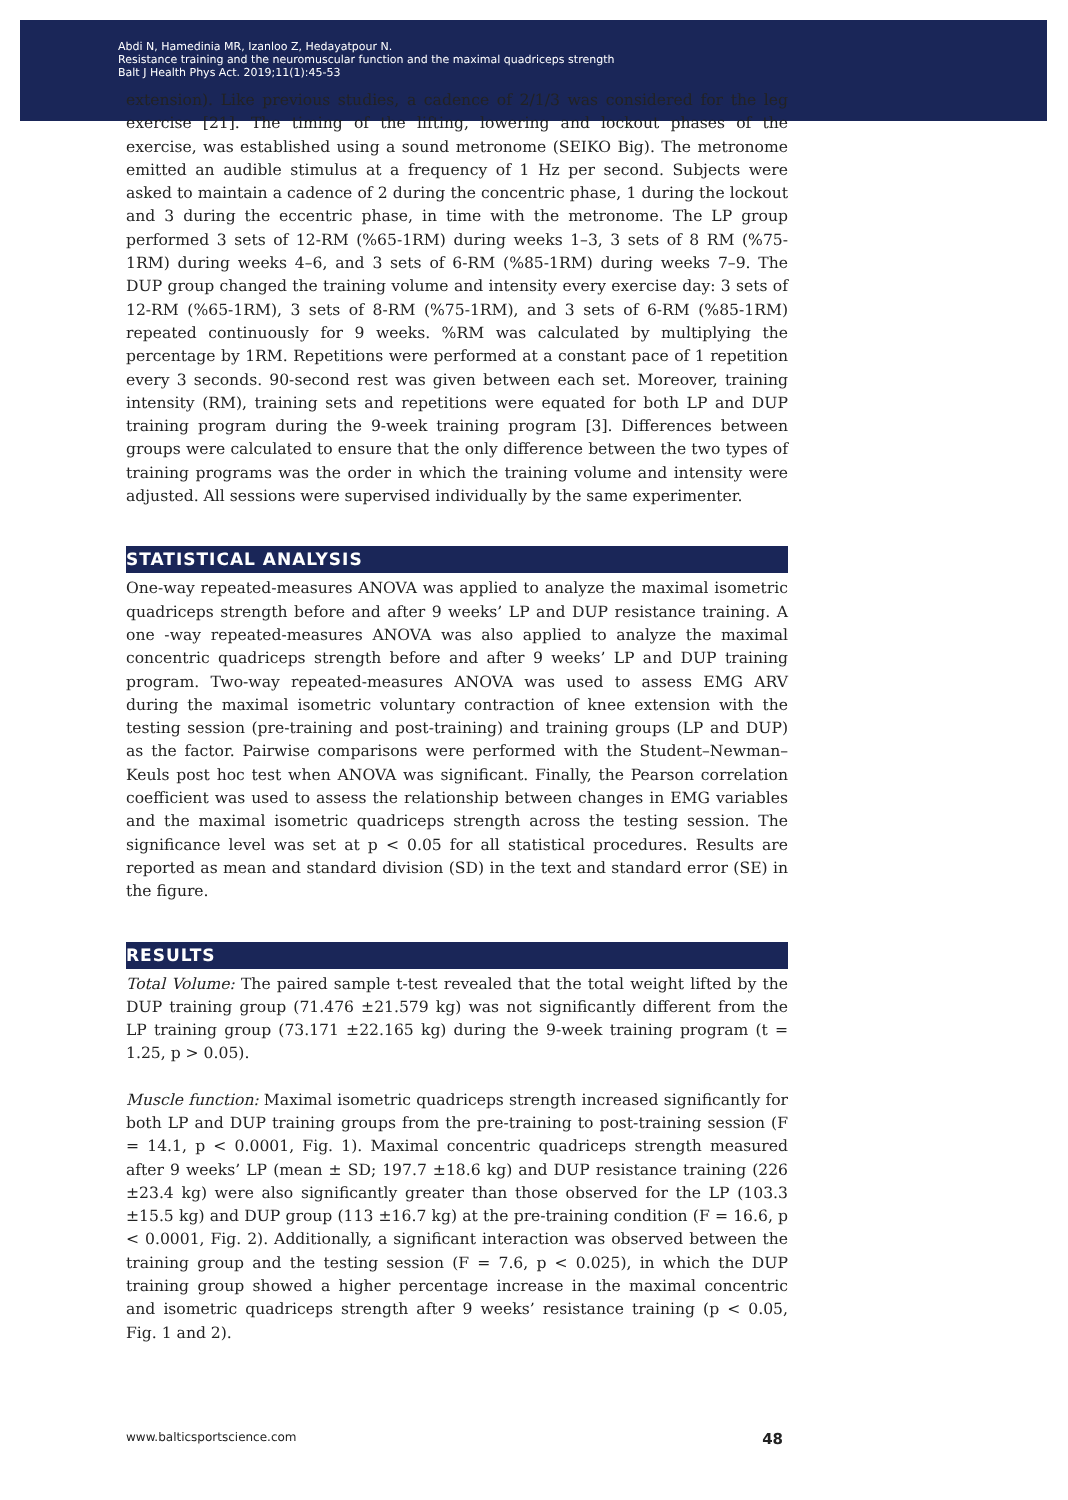Abdi N, Hamedinia MR, Izanloo Z, Hedayatpour N.
Resistance training and the neuromuscular function and the maximal quadriceps strength
Balt J Health Phys Act. 2019;11(1):45-53
extension). Like previous studies, a cadence of 2/1/3 was considered for the leg exercise [21]. The timing of the lifting, lowering and lockout phases of the exercise, was established using a sound metronome (SEIKO Big). The metronome emitted an audible stimulus at a frequency of 1 Hz per second. Subjects were asked to maintain a cadence of 2 during the concentric phase, 1 during the lockout and 3 during the eccentric phase, in time with the metronome. The LP group performed 3 sets of 12-RM (%65-1RM) during weeks 1–3, 3 sets of 8 RM (%75-1RM) during weeks 4–6, and 3 sets of 6-RM (%85-1RM) during weeks 7–9. The DUP group changed the training volume and intensity every exercise day: 3 sets of 12-RM (%65-1RM), 3 sets of 8-RM (%75-1RM), and 3 sets of 6-RM (%85-1RM) repeated continuously for 9 weeks. %RM was calculated by multiplying the percentage by 1RM. Repetitions were performed at a constant pace of 1 repetition every 3 seconds. 90-second rest was given between each set. Moreover, training intensity (RM), training sets and repetitions were equated for both LP and DUP training program during the 9-week training program [3]. Differences between groups were calculated to ensure that the only difference between the two types of training programs was the order in which the training volume and intensity were adjusted. All sessions were supervised individually by the same experimenter.
STATISTICAL ANALYSIS
One-way repeated-measures ANOVA was applied to analyze the maximal isometric quadriceps strength before and after 9 weeks’ LP and DUP resistance training. A one -way repeated-measures ANOVA was also applied to analyze the maximal concentric quadriceps strength before and after 9 weeks’ LP and DUP training program. Two-way repeated-measures ANOVA was used to assess EMG ARV during the maximal isometric voluntary contraction of knee extension with the testing session (pre-training and post-training) and training groups (LP and DUP) as the factor. Pairwise comparisons were performed with the Student–Newman–Keuls post hoc test when ANOVA was significant. Finally, the Pearson correlation coefficient was used to assess the relationship between changes in EMG variables and the maximal isometric quadriceps strength across the testing session. The significance level was set at p < 0.05 for all statistical procedures. Results are reported as mean and standard division (SD) in the text and standard error (SE) in the figure.
RESULTS
Total Volume: The paired sample t-test revealed that the total weight lifted by the DUP training group (71.476 ±21.579 kg) was not significantly different from the LP training group (73.171 ±22.165 kg) during the 9-week training program (t = 1.25, p > 0.05).
Muscle function: Maximal isometric quadriceps strength increased significantly for both LP and DUP training groups from the pre-training to post-training session (F = 14.1, p < 0.0001, Fig. 1). Maximal concentric quadriceps strength measured after 9 weeks’ LP (mean ± SD; 197.7 ±18.6 kg) and DUP resistance training (226 ±23.4 kg) were also significantly greater than those observed for the LP (103.3 ±15.5 kg) and DUP group (113 ±16.7 kg) at the pre-training condition (F = 16.6, p < 0.0001, Fig. 2). Additionally, a significant interaction was observed between the training group and the testing session (F = 7.6, p < 0.025), in which the DUP training group showed a higher percentage increase in the maximal concentric and isometric quadriceps strength after 9 weeks’ resistance training (p < 0.05, Fig. 1 and 2).
www.balticsportscience.com 48